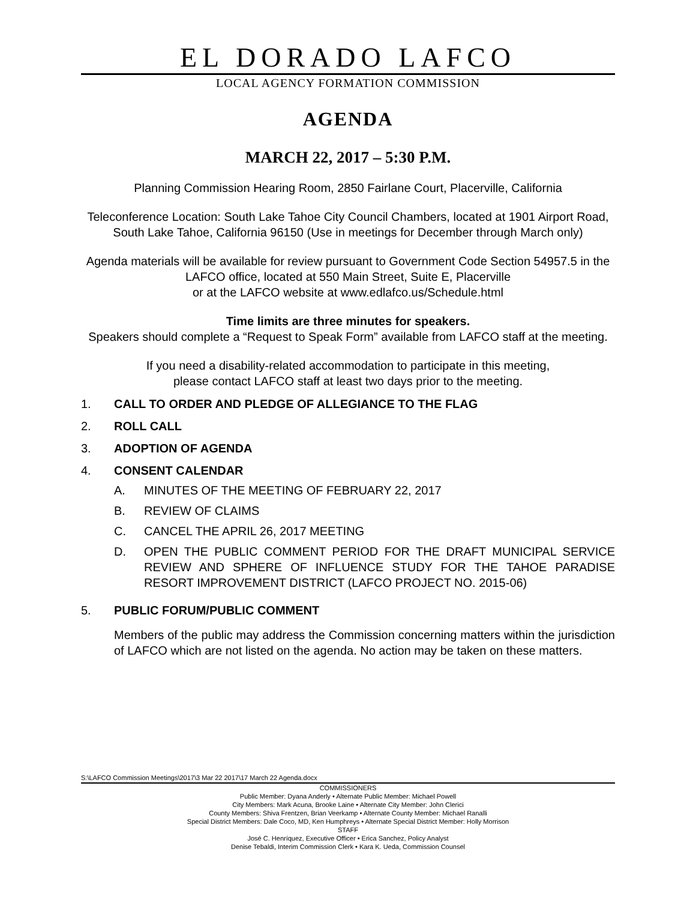EL DORADO LAFCO
LOCAL AGENCY FORMATION COMMISSION
AGENDA
MARCH 22, 2017 – 5:30 P.M.
Planning Commission Hearing Room, 2850 Fairlane Court, Placerville, California
Teleconference Location: South Lake Tahoe City Council Chambers, located at 1901 Airport Road, South Lake Tahoe, California 96150 (Use in meetings for December through March only)
Agenda materials will be available for review pursuant to Government Code Section 54957.5 in the LAFCO office, located at 550 Main Street, Suite E, Placerville
or at the LAFCO website at www.edlafco.us/Schedule.html
Time limits are three minutes for speakers.
Speakers should complete a “Request to Speak Form” available from LAFCO staff at the meeting.
If you need a disability-related accommodation to participate in this meeting,
please contact LAFCO staff at least two days prior to the meeting.
1. CALL TO ORDER AND PLEDGE OF ALLEGIANCE TO THE FLAG
2. ROLL CALL
3. ADOPTION OF AGENDA
4. CONSENT CALENDAR
A. MINUTES OF THE MEETING OF FEBRUARY 22, 2017
B. REVIEW OF CLAIMS
C. CANCEL THE APRIL 26, 2017 MEETING
D. OPEN THE PUBLIC COMMENT PERIOD FOR THE DRAFT MUNICIPAL SERVICE REVIEW AND SPHERE OF INFLUENCE STUDY FOR THE TAHOE PARADISE RESORT IMPROVEMENT DISTRICT (LAFCO PROJECT NO. 2015-06)
5. PUBLIC FORUM/PUBLIC COMMENT
Members of the public may address the Commission concerning matters within the jurisdiction of LAFCO which are not listed on the agenda. No action may be taken on these matters.
S:\LAFCO Commission Meetings\2017\3 Mar 22 2017\17 March 22 Agenda.docx
COMMISSIONERS
Public Member: Dyana Anderly • Alternate Public Member: Michael Powell
City Members: Mark Acuna, Brooke Laine • Alternate City Member: John Clerici
County Members: Shiva Frentzen, Brian Veerkamp • Alternate County Member: Michael Ranalli
Special District Members: Dale Coco, MD, Ken Humphreys • Alternate Special District Member: Holly Morrison
STAFF
José C. Henríquez, Executive Officer • Erica Sanchez, Policy Analyst
Denise Tebaldi, Interim Commission Clerk • Kara K. Ueda, Commission Counsel